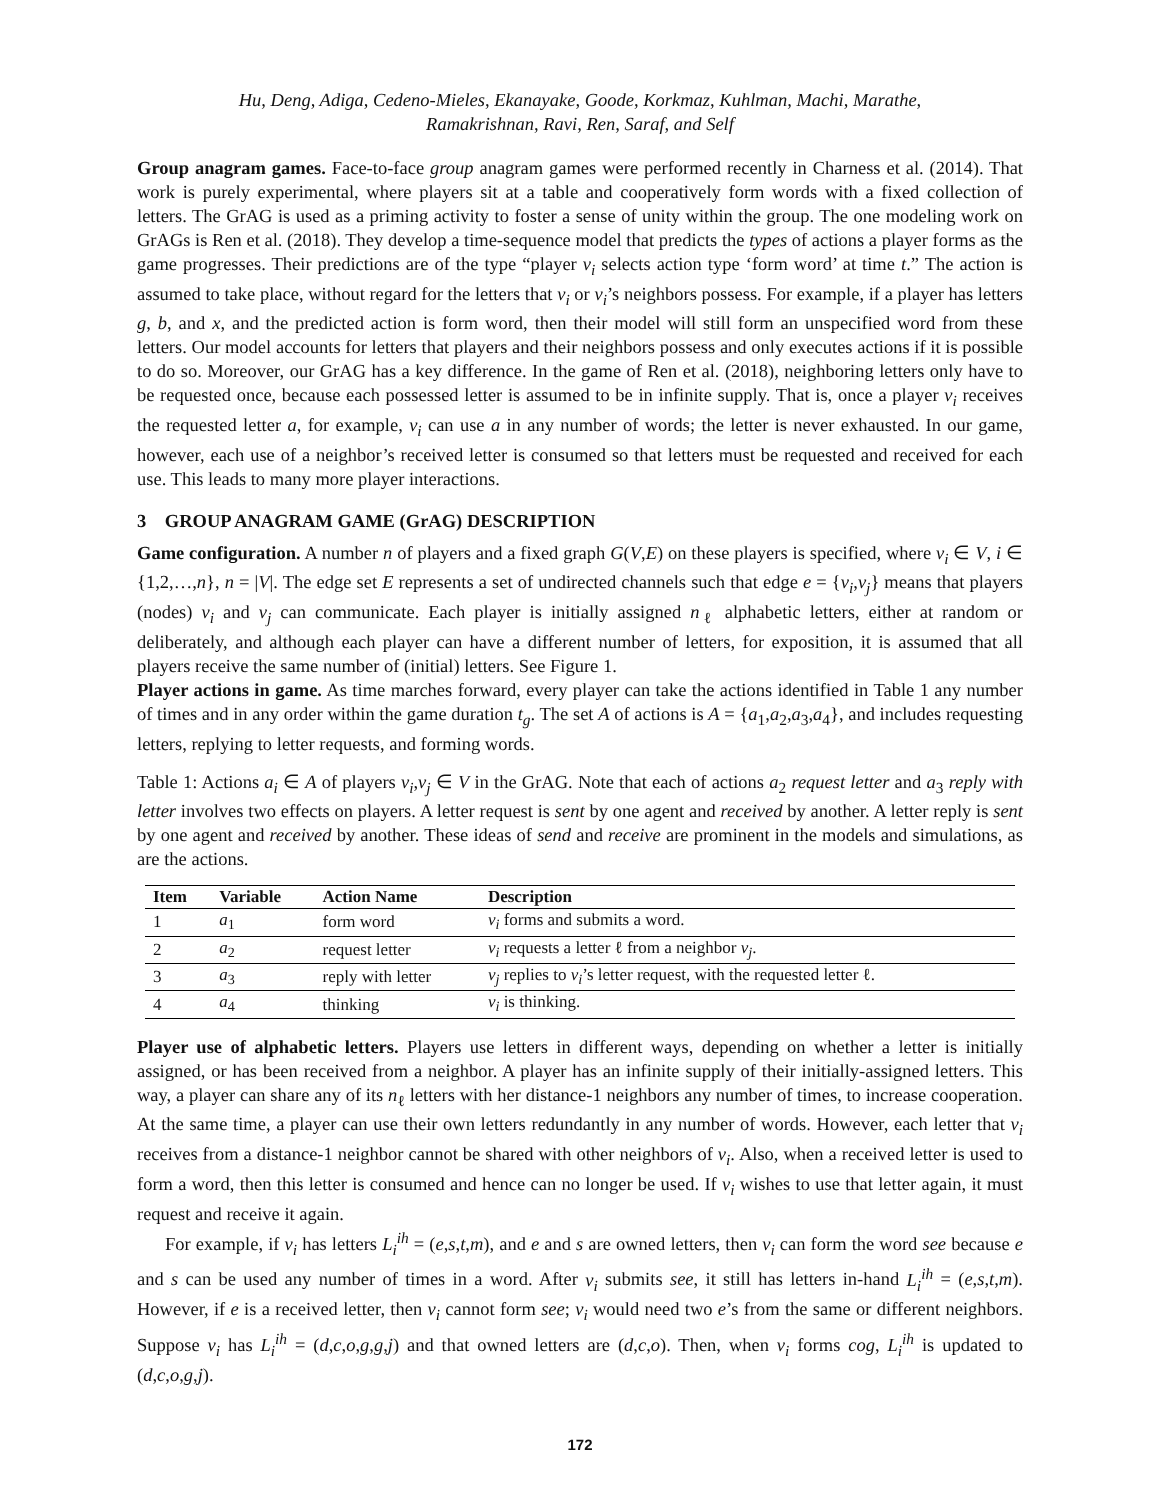Hu, Deng, Adiga, Cedeno-Mieles, Ekanayake, Goode, Korkmaz, Kuhlman, Machi, Marathe,
Ramakrishnan, Ravi, Ren, Saraf, and Self
Group anagram games. Face-to-face group anagram games were performed recently in Charness et al. (2014). That work is purely experimental, where players sit at a table and cooperatively form words with a fixed collection of letters. The GrAG is used as a priming activity to foster a sense of unity within the group. The one modeling work on GrAGs is Ren et al. (2018). They develop a time-sequence model that predicts the types of actions a player forms as the game progresses. Their predictions are of the type “player v<sub>i</sub> selects action type ‘form word’ at time t.” The action is assumed to take place, without regard for the letters that v<sub>i</sub> or v<sub>i</sub>’s neighbors possess. For example, if a player has letters g, b, and x, and the predicted action is form word, then their model will still form an unspecified word from these letters. Our model accounts for letters that players and their neighbors possess and only executes actions if it is possible to do so. Moreover, our GrAG has a key difference. In the game of Ren et al. (2018), neighboring letters only have to be requested once, because each possessed letter is assumed to be in infinite supply. That is, once a player v<sub>i</sub> receives the requested letter a, for example, v<sub>i</sub> can use a in any number of words; the letter is never exhausted. In our game, however, each use of a neighbor’s received letter is consumed so that letters must be requested and received for each use. This leads to many more player interactions.
3 GROUP ANAGRAM GAME (GrAG) DESCRIPTION
Game configuration. A number n of players and a fixed graph G(V,E) on these players is specified, where v<sub>i</sub> ∈ V, i ∈ {1,2,…,n}, n = |V|. The edge set E represents a set of undirected channels such that edge e = {v<sub>i</sub>,v<sub>j</sub>} means that players (nodes) v<sub>i</sub> and v<sub>j</sub> can communicate. Each player is initially assigned n<sub>ℓ</sub> alphabetic letters, either at random or deliberately, and although each player can have a different number of letters, for exposition, it is assumed that all players receive the same number of (initial) letters. See Figure 1.
Player actions in game. As time marches forward, every player can take the actions identified in Table 1 any number of times and in any order within the game duration t<sub>g</sub>. The set A of actions is A = {a<sub>1</sub>,a<sub>2</sub>,a<sub>3</sub>,a<sub>4</sub>}, and includes requesting letters, replying to letter requests, and forming words.
Table 1: Actions a<sub>i</sub> ∈ A of players v<sub>i</sub>,v<sub>j</sub> ∈ V in the GrAG. Note that each of actions a<sub>2</sub> request letter and a<sub>3</sub> reply with letter involves two effects on players. A letter request is sent by one agent and received by another. A letter reply is sent by one agent and received by another. These ideas of send and receive are prominent in the models and simulations, as are the actions.
| Item | Variable | Action Name | Description |
| --- | --- | --- | --- |
| 1 | a<sub>1</sub> | form word | v<sub>i</sub> forms and submits a word. |
| 2 | a<sub>2</sub> | request letter | v<sub>i</sub> requests a letter ℓ from a neighbor v<sub>j</sub> . |
| 3 | a<sub>3</sub> | reply with letter | v<sub>j</sub> replies to v<sub>i</sub> ’s letter request, with the requested letter ℓ. |
| 4 | a<sub>4</sub> | thinking | v<sub>i</sub> is thinking. |
Player use of alphabetic letters. Players use letters in different ways, depending on whether a letter is initially assigned, or has been received from a neighbor. A player has an infinite supply of their initially-assigned letters. This way, a player can share any of its n<sub>ℓ</sub> letters with her distance-1 neighbors any number of times, to increase cooperation. At the same time, a player can use their own letters redundantly in any number of words. However, each letter that v<sub>i</sub> receives from a distance-1 neighbor cannot be shared with other neighbors of v<sub>i</sub>. Also, when a received letter is used to form a word, then this letter is consumed and hence can no longer be used. If v<sub>i</sub> wishes to use that letter again, it must request and receive it again.
For example, if v<sub>i</sub> has letters L<sub>i</sub><sup>ih</sup> = (e,s,t,m), and e and s are owned letters, then v<sub>i</sub> can form the word see because e and s can be used any number of times in a word. After v<sub>i</sub> submits see, it still has letters in-hand L<sub>i</sub><sup>ih</sup> = (e,s,t,m). However, if e is a received letter, then v<sub>i</sub> cannot form see; v<sub>i</sub> would need two e’s from the same or different neighbors. Suppose v<sub>i</sub> has L<sub>i</sub><sup>ih</sup> = (d,c,o,g,g,j) and that owned letters are (d,c,o). Then, when v<sub>i</sub> forms cog, L<sub>i</sub><sup>ih</sup> is updated to (d,c,o,g,j).
172